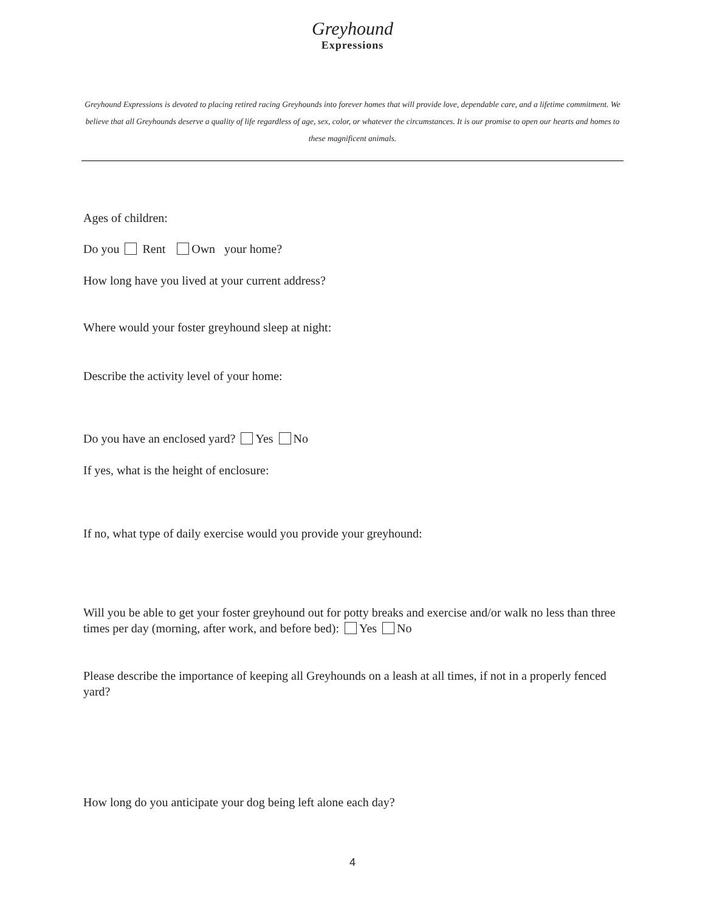Greyhound
Expressions
Greyhound Expressions is devoted to placing retired racing Greyhounds into forever homes that will provide love, dependable care, and a lifetime commitment. We believe that all Greyhounds deserve a quality of life regardless of age, sex, color, or whatever the circumstances. It is our promise to open our hearts and homes to these magnificent animals.
Ages of children:
Do you Rent Own your home?
How long have you lived at your current address?
Where would your foster greyhound sleep at night:
Describe the activity level of your home:
Do you have an enclosed yard? Yes No
If yes, what is the height of enclosure:
If no, what type of daily exercise would you provide your greyhound:
Will you be able to get your foster greyhound out for potty breaks and exercise and/or walk no less than three times per day (morning, after work, and before bed): Yes No
Please describe the importance of keeping all Greyhounds on a leash at all times, if not in a properly fenced yard?
How long do you anticipate your dog being left alone each day?
4